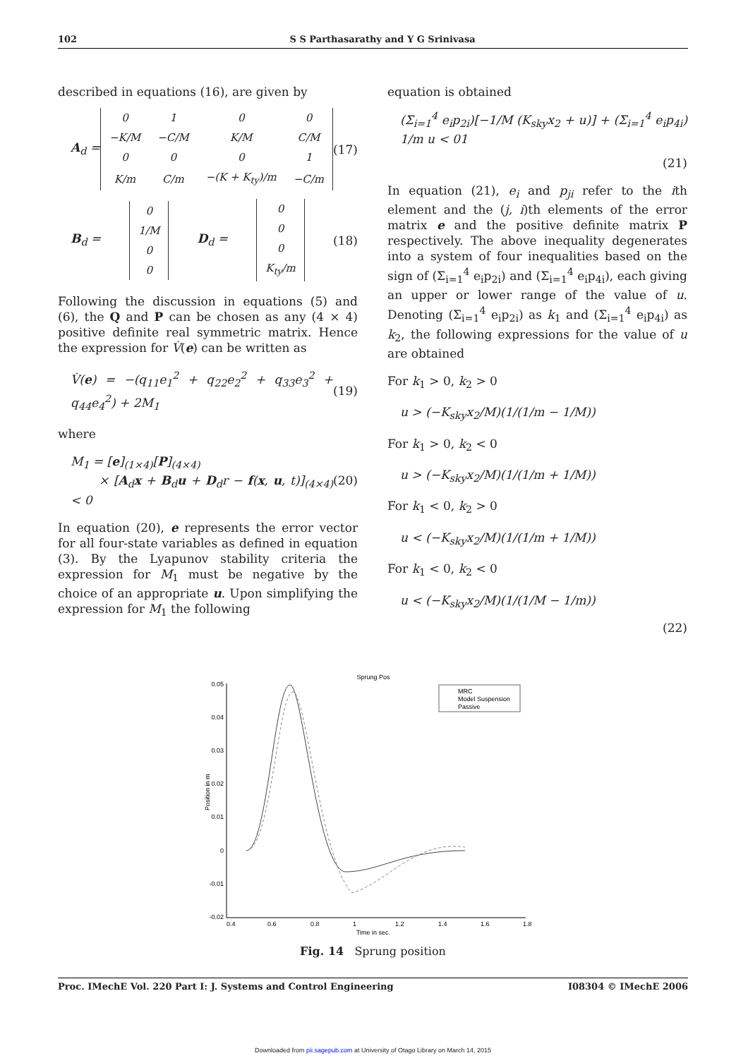102 S S Parthasarathy and Y G Srinivasa
described in equations (16), are given by
A<sub>d</sub> =
| 0 | 1 | 0 | 0 |
| −K/M | −C/M | K/M | C/M |
| 0 | 0 | 0 | 1 |
| K/m | C/m | −(K + K<sub>ty</sub>)/m | −C/m |
(17)
B<sub>d</sub> =
| 0 |
| 1/M |
| 0 |
| 0 |
D<sub>d</sub> =
| 0 |
| 0 |
| 0 |
| K<sub>ty</sub>/m |
(18)
Following the discussion in equations (5) and (6), the Q and P can be chosen as any (4 × 4) positive definite real symmetric matrix. Hence the expression for V̇(e) can be written as
V̇(e) = −(q<sub>11</sub>e<sub>1</sub><sup>2</sup> + q<sub>22</sub>e<sub>2</sub><sup>2</sup> + q<sub>33</sub>e<sub>3</sub><sup>2</sup> + q<sub>44</sub>e<sub>4</sub><sup>2</sup>) + 2M<sub>1</sub> (19)
where
M<sub>1</sub> = [e]<sub>(1×4)</sub>[P]<sub>(4×4)</sub>
× [A<sub>d</sub>x + B<sub>d</sub>u + D<sub>d</sub>r − f(x, u, t)]<sub>(4×4)</sub> < 0 (20)
In equation (20), e represents the error vector for all four-state variables as defined in equation (3). By the Lyapunov stability criteria the expression for M<sub>1</sub> must be negative by the choice of an appropriate u. Upon simplifying the expression for M<sub>1</sub> the following
equation is obtained
(Σ<sub>i=1</sub><sup>4</sup> e<sub>i</sub>p<sub>2i</sub>)[−1/M (K<sub>sky</sub>x<sub>2</sub> + u)] + (Σ<sub>i=1</sub><sup>4</sup> e<sub>i</sub>p<sub>4i</sub>) 1/m u < 01
(21)
In equation (21), e<sub>i</sub> and p<sub>ji</sub> refer to the ith element and the (j, i)th elements of the error matrix e and the positive definite matrix P respectively. The above inequality degenerates into a system of four inequalities based on the sign of (Σ<sub>i=1</sub><sup>4</sup> e<sub>i</sub>p<sub>2i</sub>) and (Σ<sub>i=1</sub><sup>4</sup> e<sub>i</sub>p<sub>4i</sub>), each giving an upper or lower range of the value of u. Denoting (Σ<sub>i=1</sub><sup>4</sup> e<sub>i</sub>p<sub>2i</sub>) as k<sub>1</sub> and (Σ<sub>i=1</sub><sup>4</sup> e<sub>i</sub>p<sub>4i</sub>) as k<sub>2</sub>, the following expressions for the value of u are obtained
For k<sub>1</sub> > 0, k<sub>2</sub> > 0
u > (−K<sub>sky</sub>x<sub>2</sub>/M)(1/(1/m − 1/M))
For k<sub>1</sub> > 0, k<sub>2</sub> < 0
u > (−K<sub>sky</sub>x<sub>2</sub>/M)(1/(1/m + 1/M))
For k<sub>1</sub> < 0, k<sub>2</sub> > 0
u < (−K<sub>sky</sub>x<sub>2</sub>/M)(1/(1/m + 1/M))
For k<sub>1</sub> < 0, k<sub>2</sub> < 0
u < (−K<sub>sky</sub>x<sub>2</sub>/M)(1/(1/M − 1/m))
(22)
Sprung Pos
MRC
Model Suspension
Passive
0.05
0.04
0.03
0.02
0.01
0
-0.01
-0.02
0.4
0.6
0.8
1
1.2
1.4
1.6
1.8
Time in sec.
Position in m
Fig. 14 Sprung position
Proc. IMechE Vol. 220 Part I: J. Systems and Control Engineering I08304 © IMechE 2006
Downloaded from pii.sagepub.com at University of Otago Library on March 14, 2015